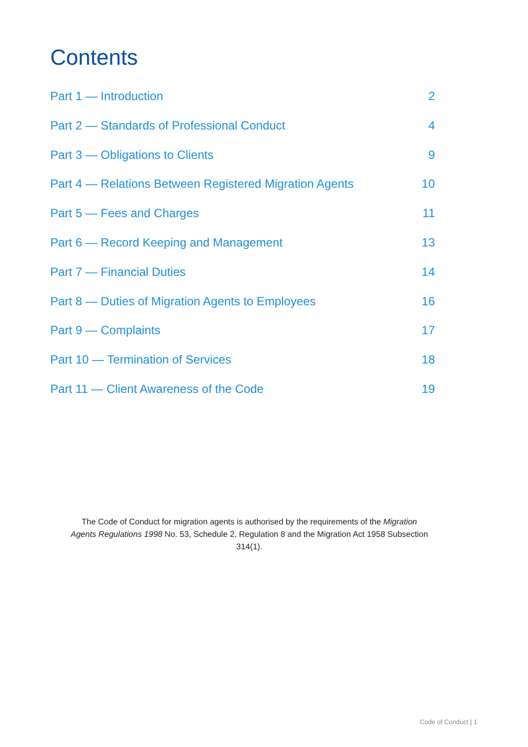Contents
Part 1 — Introduction 2
Part 2 — Standards of Professional Conduct 4
Part 3 — Obligations to Clients 9
Part 4 — Relations Between Registered Migration Agents 10
Part 5 — Fees and Charges 11
Part 6 — Record Keeping and Management 13
Part 7 — Financial Duties 14
Part 8 — Duties of Migration Agents to Employees 16
Part 9 — Complaints 17
Part 10 — Termination of Services 18
Part 11 — Client Awareness of the Code 19
The Code of Conduct for migration agents is authorised by the requirements of the Migration Agents Regulations 1998 No. 53, Schedule 2, Regulation 8 and the Migration Act 1958 Subsection 314(1).
Code of Conduct | 1